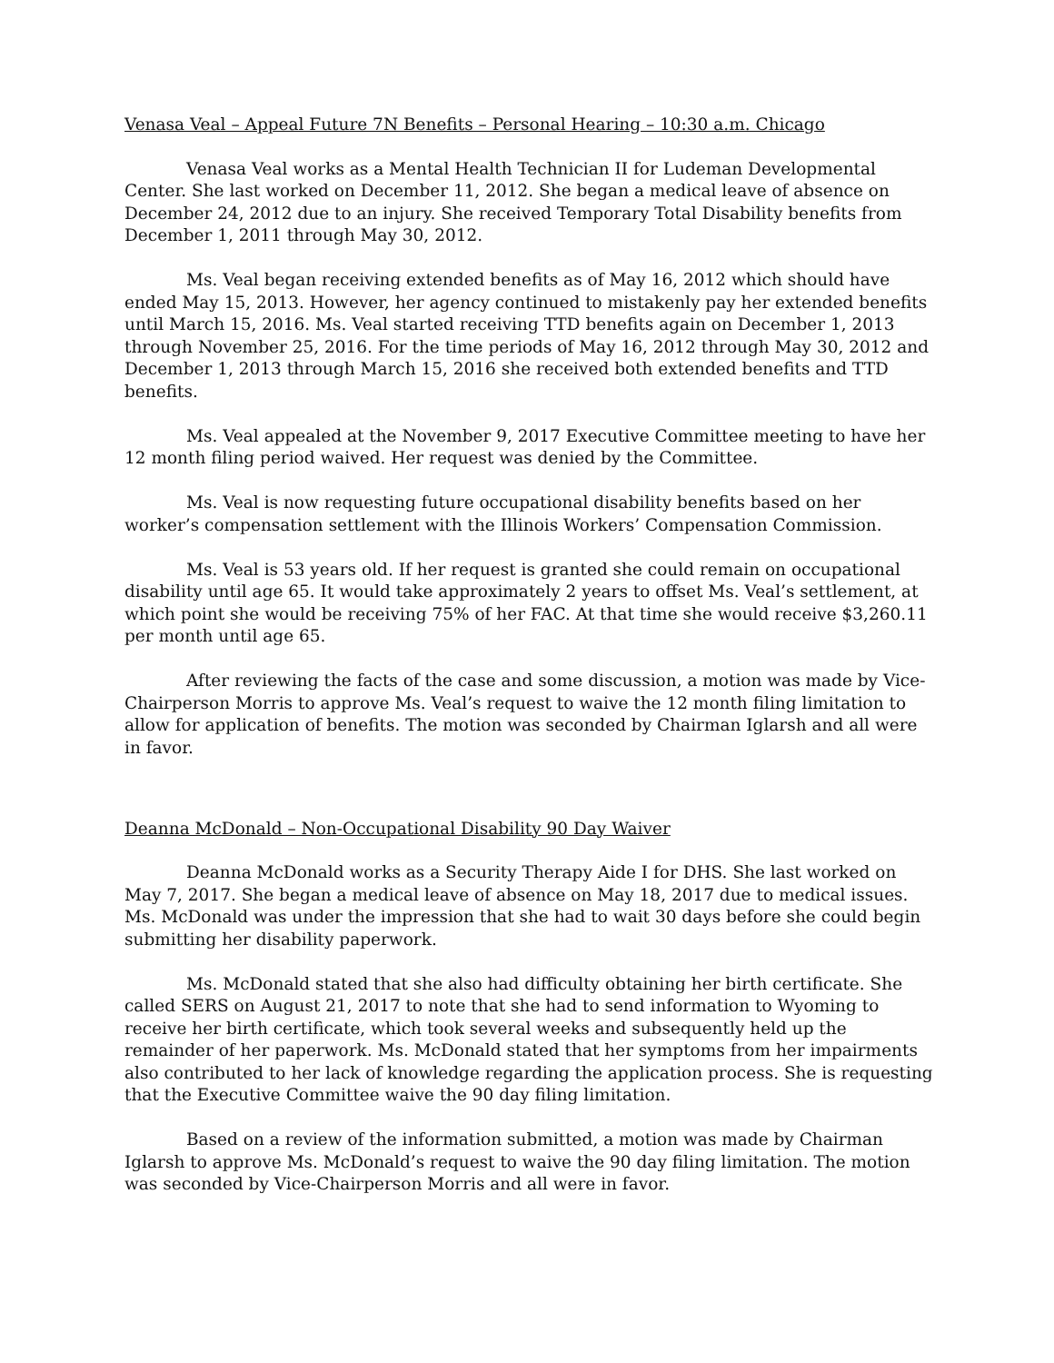Venasa Veal – Appeal Future 7N Benefits – Personal Hearing – 10:30 a.m. Chicago
Venasa Veal works as a Mental Health Technician II for Ludeman Developmental Center. She last worked on December 11, 2012. She began a medical leave of absence on December 24, 2012 due to an injury. She received Temporary Total Disability benefits from December 1, 2011 through May 30, 2012.
Ms. Veal began receiving extended benefits as of May 16, 2012 which should have ended May 15, 2013. However, her agency continued to mistakenly pay her extended benefits until March 15, 2016. Ms. Veal started receiving TTD benefits again on December 1, 2013 through November 25, 2016. For the time periods of May 16, 2012 through May 30, 2012 and December 1, 2013 through March 15, 2016 she received both extended benefits and TTD benefits.
Ms. Veal appealed at the November 9, 2017 Executive Committee meeting to have her 12 month filing period waived. Her request was denied by the Committee.
Ms. Veal is now requesting future occupational disability benefits based on her worker’s compensation settlement with the Illinois Workers’ Compensation Commission.
Ms. Veal is 53 years old. If her request is granted she could remain on occupational disability until age 65. It would take approximately 2 years to offset Ms. Veal’s settlement, at which point she would be receiving 75% of her FAC. At that time she would receive $3,260.11 per month until age 65.
After reviewing the facts of the case and some discussion, a motion was made by Vice-Chairperson Morris to approve Ms. Veal’s request to waive the 12 month filing limitation to allow for application of benefits. The motion was seconded by Chairman Iglarsh and all were in favor.
Deanna McDonald – Non-Occupational Disability 90 Day Waiver
Deanna McDonald works as a Security Therapy Aide I for DHS. She last worked on May 7, 2017. She began a medical leave of absence on May 18, 2017 due to medical issues. Ms. McDonald was under the impression that she had to wait 30 days before she could begin submitting her disability paperwork.
Ms. McDonald stated that she also had difficulty obtaining her birth certificate. She called SERS on August 21, 2017 to note that she had to send information to Wyoming to receive her birth certificate, which took several weeks and subsequently held up the remainder of her paperwork. Ms. McDonald stated that her symptoms from her impairments also contributed to her lack of knowledge regarding the application process. She is requesting that the Executive Committee waive the 90 day filing limitation.
Based on a review of the information submitted, a motion was made by Chairman Iglarsh to approve Ms. McDonald’s request to waive the 90 day filing limitation. The motion was seconded by Vice-Chairperson Morris and all were in favor.